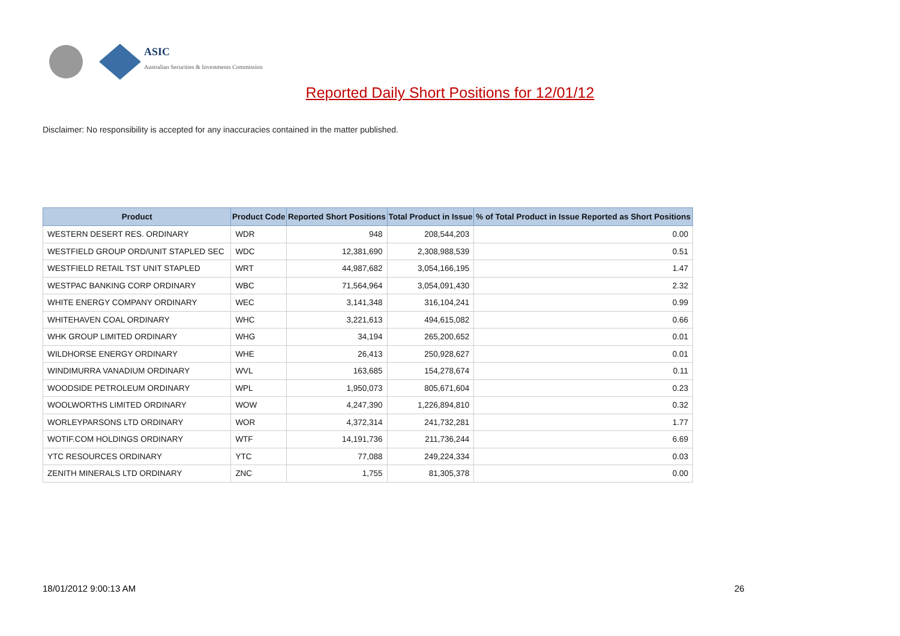ASIC
Australian Securities & Investments Commission
Reported Daily Short Positions for 12/01/12
Disclaimer: No responsibility is accepted for any inaccuracies contained in the matter published.
| Product | Product Code | Reported Short Positions | Total Product in Issue | % of Total Product in Issue Reported as Short Positions |
| --- | --- | --- | --- | --- |
| WESTERN DESERT RES. ORDINARY | WDR | 948 | 208,544,203 | 0.00 |
| WESTFIELD GROUP ORD/UNIT STAPLED SEC | WDC | 12,381,690 | 2,308,988,539 | 0.51 |
| WESTFIELD RETAIL TST UNIT STAPLED | WRT | 44,987,682 | 3,054,166,195 | 1.47 |
| WESTPAC BANKING CORP ORDINARY | WBC | 71,564,964 | 3,054,091,430 | 2.32 |
| WHITE ENERGY COMPANY ORDINARY | WEC | 3,141,348 | 316,104,241 | 0.99 |
| WHITEHAVEN COAL ORDINARY | WHC | 3,221,613 | 494,615,082 | 0.66 |
| WHK GROUP LIMITED ORDINARY | WHG | 34,194 | 265,200,652 | 0.01 |
| WILDHORSE ENERGY ORDINARY | WHE | 26,413 | 250,928,627 | 0.01 |
| WINDIMURRA VANADIUM ORDINARY | WVL | 163,685 | 154,278,674 | 0.11 |
| WOODSIDE PETROLEUM ORDINARY | WPL | 1,950,073 | 805,671,604 | 0.23 |
| WOOLWORTHS LIMITED ORDINARY | WOW | 4,247,390 | 1,226,894,810 | 0.32 |
| WORLEYPARSONS LTD ORDINARY | WOR | 4,372,314 | 241,732,281 | 1.77 |
| WOTIF.COM HOLDINGS ORDINARY | WTF | 14,191,736 | 211,736,244 | 6.69 |
| YTC RESOURCES ORDINARY | YTC | 77,088 | 249,224,334 | 0.03 |
| ZENITH MINERALS LTD ORDINARY | ZNC | 1,755 | 81,305,378 | 0.00 |
18/01/2012 9:00:13 AM 26